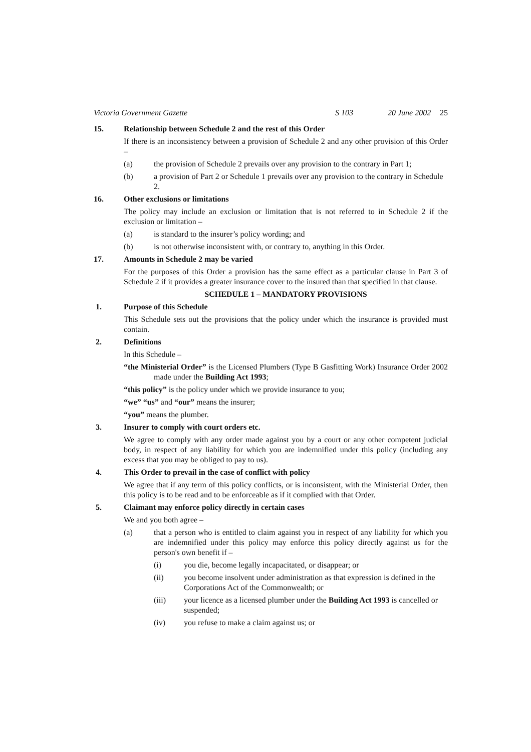Victoria Government Gazette S 103 20 June 2002 25
15. Relationship between Schedule 2 and the rest of this Order
If there is an inconsistency between a provision of Schedule 2 and any other provision of this Order –
(a) the provision of Schedule 2 prevails over any provision to the contrary in Part 1;
(b) a provision of Part 2 or Schedule 1 prevails over any provision to the contrary in Schedule 2.
16. Other exclusions or limitations
The policy may include an exclusion or limitation that is not referred to in Schedule 2 if the exclusion or limitation –
(a) is standard to the insurer’s policy wording; and
(b) is not otherwise inconsistent with, or contrary to, anything in this Order.
17. Amounts in Schedule 2 may be varied
For the purposes of this Order a provision has the same effect as a particular clause in Part 3 of Schedule 2 if it provides a greater insurance cover to the insured than that specified in that clause.
SCHEDULE 1 – MANDATORY PROVISIONS
1. Purpose of this Schedule
This Schedule sets out the provisions that the policy under which the insurance is provided must contain.
2. Definitions
In this Schedule –
“the Ministerial Order” is the Licensed Plumbers (Type B Gasfitting Work) Insurance Order 2002 made under the Building Act 1993;
“this policy” is the policy under which we provide insurance to you;
“we” “us” and “our” means the insurer;
“you” means the plumber.
3. Insurer to comply with court orders etc.
We agree to comply with any order made against you by a court or any other competent judicial body, in respect of any liability for which you are indemnified under this policy (including any excess that you may be obliged to pay to us).
4. This Order to prevail in the case of conflict with policy
We agree that if any term of this policy conflicts, or is inconsistent, with the Ministerial Order, then this policy is to be read and to be enforceable as if it complied with that Order.
5. Claimant may enforce policy directly in certain cases
We and you both agree –
(a) that a person who is entitled to claim against you in respect of any liability for which you are indemnified under this policy may enforce this policy directly against us for the person's own benefit if –
(i) you die, become legally incapacitated, or disappear; or
(ii) you become insolvent under administration as that expression is defined in the Corporations Act of the Commonwealth; or
(iii) your licence as a licensed plumber under the Building Act 1993 is cancelled or suspended;
(iv) you refuse to make a claim against us; or